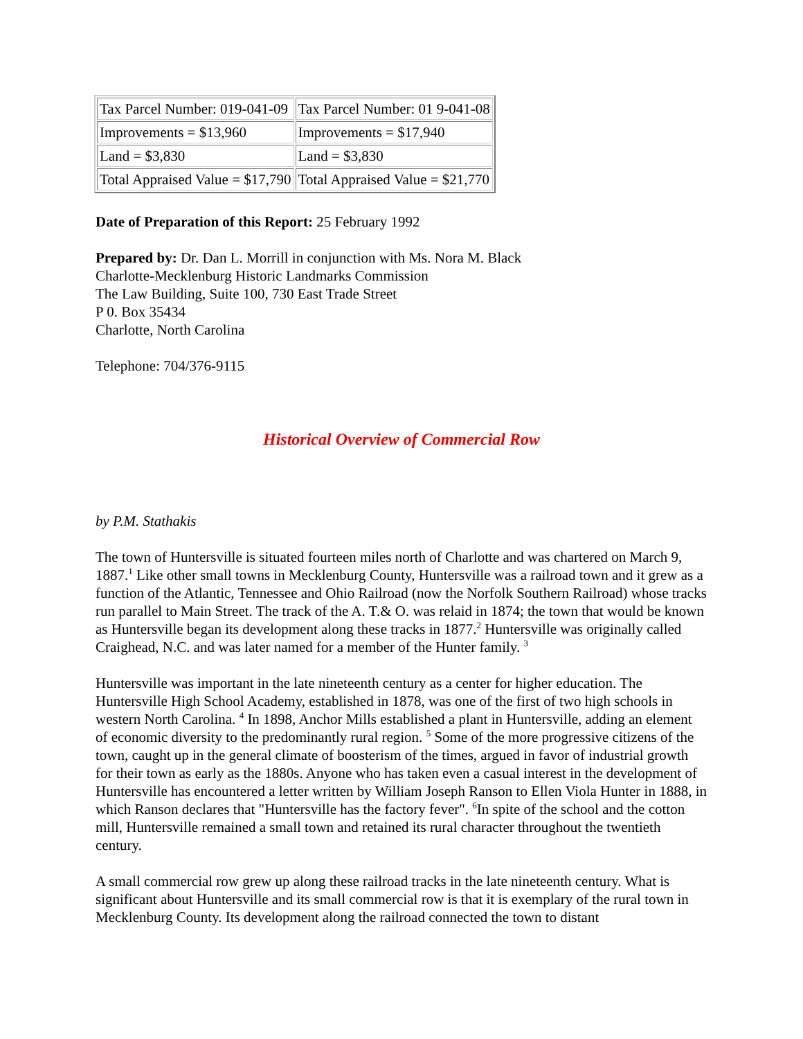| Tax Parcel Number: 019-041-09 | Tax Parcel Number: 01 9-041-08 |
| Improvements = $13,960 | Improvements = $17,940 |
| Land = $3,830 | Land = $3,830 |
| Total Appraised Value = $17,790 | Total Appraised Value = $21,770 |
Date of Preparation of this Report: 25 February 1992
Prepared by: Dr. Dan L. Morrill in conjunction with Ms. Nora M. Black
Charlotte-Mecklenburg Historic Landmarks Commission
The Law Building, Suite 100, 730 East Trade Street
P 0. Box 35434
Charlotte, North Carolina
Telephone: 704/376-9115
Historical Overview of Commercial Row
by P.M. Stathakis
The town of Huntersville is situated fourteen miles north of Charlotte and was chartered on March 9, 1887.<sup>1</sup> Like other small towns in Mecklenburg County, Huntersville was a railroad town and it grew as a function of the Atlantic, Tennessee and Ohio Railroad (now the Norfolk Southern Railroad) whose tracks run parallel to Main Street. The track of the A. T.& O. was relaid in 1874; the town that would be known as Huntersville began its development along these tracks in 1877.<sup>2</sup> Huntersville was originally called Craighead, N.C. and was later named for a member of the Hunter family. <sup>3</sup>
Huntersville was important in the late nineteenth century as a center for higher education. The Huntersville High School Academy, established in 1878, was one of the first of two high schools in western North Carolina. <sup>4</sup> In 1898, Anchor Mills established a plant in Huntersville, adding an element of economic diversity to the predominantly rural region. <sup>5</sup> Some of the more progressive citizens of the town, caught up in the general climate of boosterism of the times, argued in favor of industrial growth for their town as early as the 1880s. Anyone who has taken even a casual interest in the development of Huntersville has encountered a letter written by William Joseph Ranson to Ellen Viola Hunter in 1888, in which Ranson declares that "Huntersville has the factory fever". <sup>6</sup>In spite of the school and the cotton mill, Huntersville remained a small town and retained its rural character throughout the twentieth century.
A small commercial row grew up along these railroad tracks in the late nineteenth century. What is significant about Huntersville and its small commercial row is that it is exemplary of the rural town in Mecklenburg County. Its development along the railroad connected the town to distant